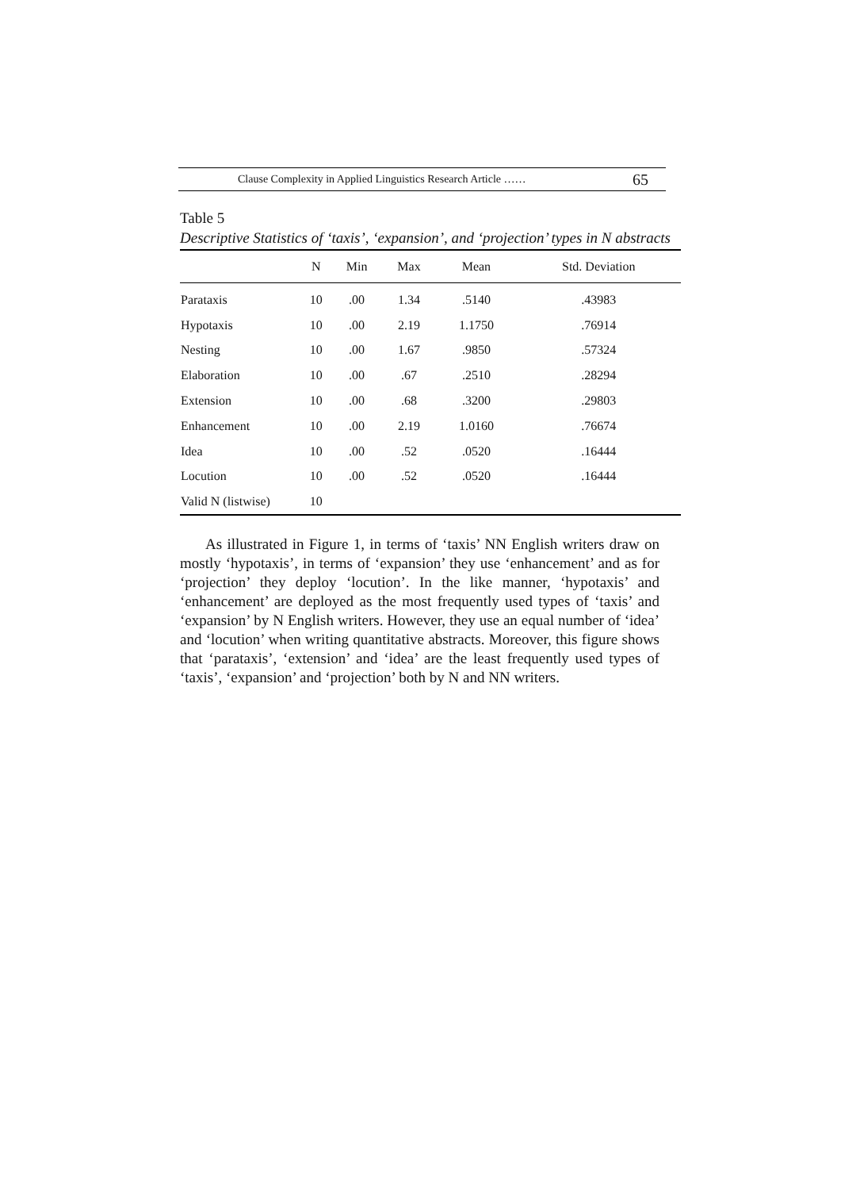Clause Complexity in Applied Linguistics Research Article …… 65
Table 5
Descriptive Statistics of ‘taxis’, ‘expansion’, and ‘projection’ types in N abstracts
| | N | Min | Max | Mean | Std. Deviation |
| --- | --- | --- | --- | --- | --- |
| Parataxis | 10 | .00 | 1.34 | .5140 | .43983 |
| Hypotaxis | 10 | .00 | 2.19 | 1.1750 | .76914 |
| Nesting | 10 | .00 | 1.67 | .9850 | .57324 |
| Elaboration | 10 | .00 | .67 | .2510 | .28294 |
| Extension | 10 | .00 | .68 | .3200 | .29803 |
| Enhancement | 10 | .00 | 2.19 | 1.0160 | .76674 |
| Idea | 10 | .00 | .52 | .0520 | .16444 |
| Locution | 10 | .00 | .52 | .0520 | .16444 |
| Valid N (listwise) | 10 | | | | |
As illustrated in Figure 1, in terms of ‘taxis’ NN English writers draw on mostly ‘hypotaxis’, in terms of ‘expansion’ they use ‘enhancement’ and as for ‘projection’ they deploy ‘locution’. In the like manner, ‘hypotaxis’ and ‘enhancement’ are deployed as the most frequently used types of ‘taxis’ and ‘expansion’ by N English writers. However, they use an equal number of ‘idea’ and ‘locution’ when writing quantitative abstracts. Moreover, this figure shows that ‘parataxis’, ‘extension’ and ‘idea’ are the least frequently used types of ‘taxis’, ‘expansion’ and ‘projection’ both by N and NN writers.